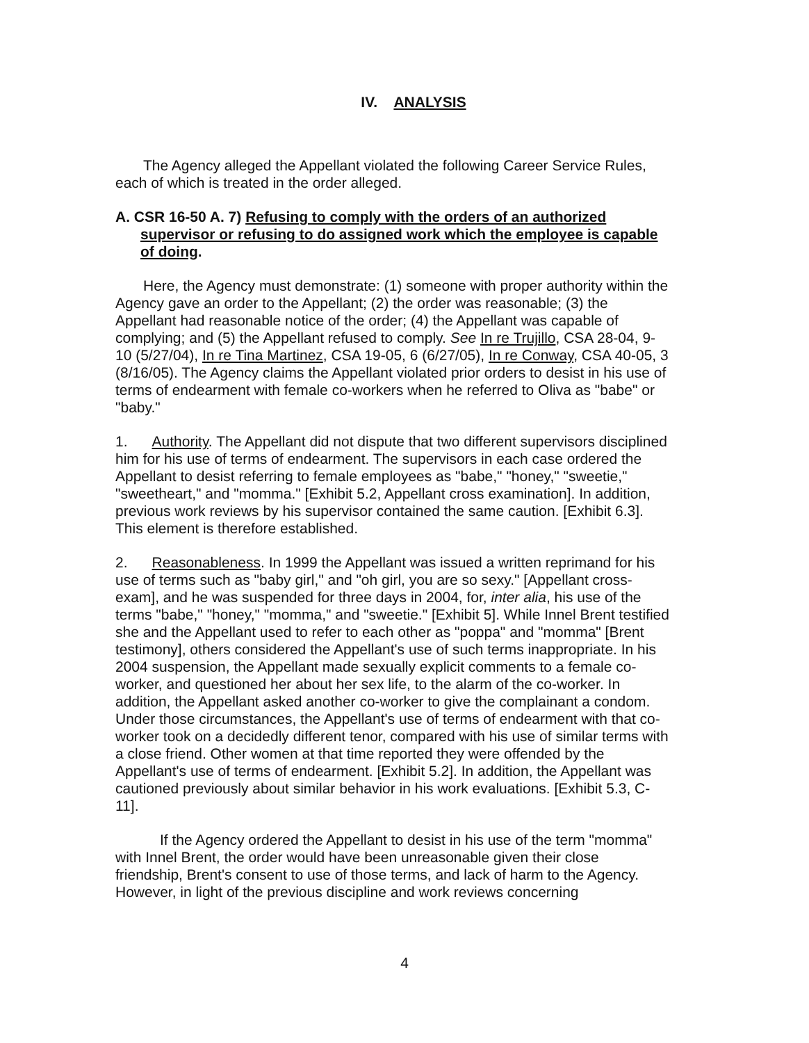IV. ANALYSIS
The Agency alleged the Appellant violated the following Career Service Rules, each of which is treated in the order alleged.
A. CSR 16-50 A. 7) Refusing to comply with the orders of an authorized supervisor or refusing to do assigned work which the employee is capable of doing.
Here, the Agency must demonstrate: (1) someone with proper authority within the Agency gave an order to the Appellant; (2) the order was reasonable; (3) the Appellant had reasonable notice of the order; (4) the Appellant was capable of complying; and (5) the Appellant refused to comply. See In re Trujillo, CSA 28-04, 9-10 (5/27/04), In re Tina Martinez, CSA 19-05, 6 (6/27/05), In re Conway, CSA 40-05, 3 (8/16/05). The Agency claims the Appellant violated prior orders to desist in his use of terms of endearment with female co-workers when he referred to Oliva as "babe" or "baby."
1. Authority. The Appellant did not dispute that two different supervisors disciplined him for his use of terms of endearment. The supervisors in each case ordered the Appellant to desist referring to female employees as "babe," "honey," "sweetie," "sweetheart," and "momma." [Exhibit 5.2, Appellant cross examination]. In addition, previous work reviews by his supervisor contained the same caution. [Exhibit 6.3]. This element is therefore established.
2. Reasonableness. In 1999 the Appellant was issued a written reprimand for his use of terms such as "baby girl," and "oh girl, you are so sexy." [Appellant cross-exam], and he was suspended for three days in 2004, for, inter alia, his use of the terms "babe," "honey," "momma," and "sweetie." [Exhibit 5]. While Innel Brent testified she and the Appellant used to refer to each other as "poppa" and "momma" [Brent testimony], others considered the Appellant's use of such terms inappropriate. In his 2004 suspension, the Appellant made sexually explicit comments to a female co-worker, and questioned her about her sex life, to the alarm of the co-worker. In addition, the Appellant asked another co-worker to give the complainant a condom. Under those circumstances, the Appellant's use of terms of endearment with that co-worker took on a decidedly different tenor, compared with his use of similar terms with a close friend. Other women at that time reported they were offended by the Appellant's use of terms of endearment. [Exhibit 5.2]. In addition, the Appellant was cautioned previously about similar behavior in his work evaluations. [Exhibit 5.3, C-11].
If the Agency ordered the Appellant to desist in his use of the term "momma" with Innel Brent, the order would have been unreasonable given their close friendship, Brent's consent to use of those terms, and lack of harm to the Agency. However, in light of the previous discipline and work reviews concerning
4